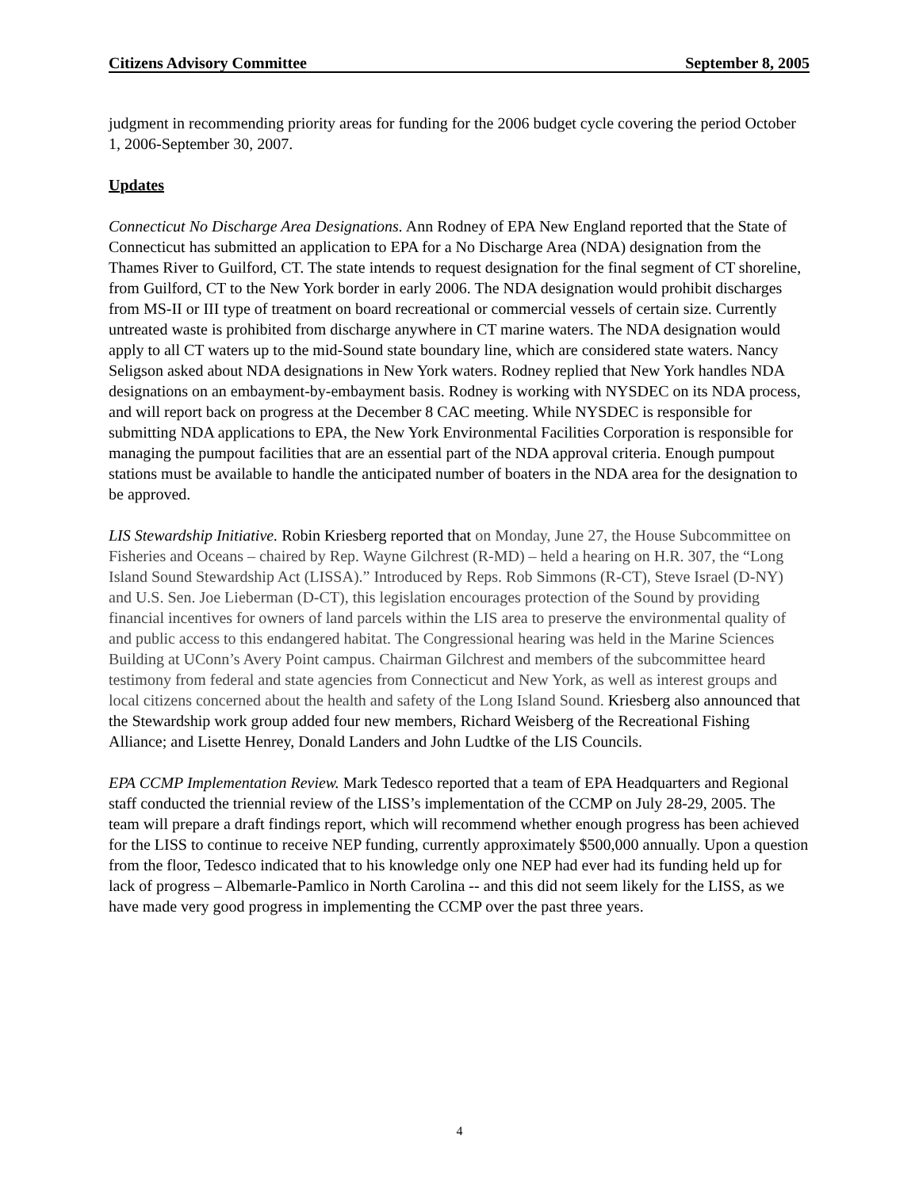Citizens Advisory Committee September 8, 2005
judgment in recommending priority areas for funding for the 2006 budget cycle covering the period October 1, 2006-September 30, 2007.
Updates
Connecticut No Discharge Area Designations. Ann Rodney of EPA New England reported that the State of Connecticut has submitted an application to EPA for a No Discharge Area (NDA) designation from the Thames River to Guilford, CT. The state intends to request designation for the final segment of CT shoreline, from Guilford, CT to the New York border in early 2006. The NDA designation would prohibit discharges from MS-II or III type of treatment on board recreational or commercial vessels of certain size. Currently untreated waste is prohibited from discharge anywhere in CT marine waters. The NDA designation would apply to all CT waters up to the mid-Sound state boundary line, which are considered state waters. Nancy Seligson asked about NDA designations in New York waters. Rodney replied that New York handles NDA designations on an embayment-by-embayment basis. Rodney is working with NYSDEC on its NDA process, and will report back on progress at the December 8 CAC meeting. While NYSDEC is responsible for submitting NDA applications to EPA, the New York Environmental Facilities Corporation is responsible for managing the pumpout facilities that are an essential part of the NDA approval criteria. Enough pumpout stations must be available to handle the anticipated number of boaters in the NDA area for the designation to be approved.
LIS Stewardship Initiative. Robin Kriesberg reported that on Monday, June 27, the House Subcommittee on Fisheries and Oceans – chaired by Rep. Wayne Gilchrest (R-MD) – held a hearing on H.R. 307, the “Long Island Sound Stewardship Act (LISSA).” Introduced by Reps. Rob Simmons (R-CT), Steve Israel (D-NY) and U.S. Sen. Joe Lieberman (D-CT), this legislation encourages protection of the Sound by providing financial incentives for owners of land parcels within the LIS area to preserve the environmental quality of and public access to this endangered habitat. The Congressional hearing was held in the Marine Sciences Building at UConn’s Avery Point campus. Chairman Gilchrest and members of the subcommittee heard testimony from federal and state agencies from Connecticut and New York, as well as interest groups and local citizens concerned about the health and safety of the Long Island Sound. Kriesberg also announced that the Stewardship work group added four new members, Richard Weisberg of the Recreational Fishing Alliance; and Lisette Henrey, Donald Landers and John Ludtke of the LIS Councils.
EPA CCMP Implementation Review. Mark Tedesco reported that a team of EPA Headquarters and Regional staff conducted the triennial review of the LISS’s implementation of the CCMP on July 28-29, 2005. The team will prepare a draft findings report, which will recommend whether enough progress has been achieved for the LISS to continue to receive NEP funding, currently approximately $500,000 annually. Upon a question from the floor, Tedesco indicated that to his knowledge only one NEP had ever had its funding held up for lack of progress – Albemarle-Pamlico in North Carolina -- and this did not seem likely for the LISS, as we have made very good progress in implementing the CCMP over the past three years.
4